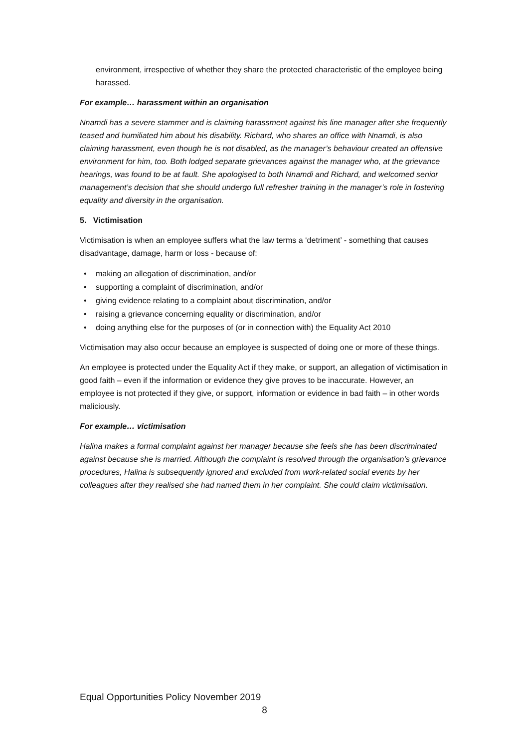environment, irrespective of whether they share the protected characteristic of the employee being harassed.
For example… harassment within an organisation
Nnamdi has a severe stammer and is claiming harassment against his line manager after she frequently teased and humiliated him about his disability. Richard, who shares an office with Nnamdi, is also claiming harassment, even though he is not disabled, as the manager’s behaviour created an offensive environment for him, too. Both lodged separate grievances against the manager who, at the grievance hearings, was found to be at fault. She apologised to both Nnamdi and Richard, and welcomed senior management’s decision that she should undergo full refresher training in the manager’s role in fostering equality and diversity in the organisation.
5. Victimisation
Victimisation is when an employee suffers what the law terms a ‘detriment’ - something that causes disadvantage, damage, harm or loss - because of:
• making an allegation of discrimination, and/or
• supporting a complaint of discrimination, and/or
• giving evidence relating to a complaint about discrimination, and/or
• raising a grievance concerning equality or discrimination, and/or
• doing anything else for the purposes of (or in connection with) the Equality Act 2010
Victimisation may also occur because an employee is suspected of doing one or more of these things.
An employee is protected under the Equality Act if they make, or support, an allegation of victimisation in good faith – even if the information or evidence they give proves to be inaccurate. However, an employee is not protected if they give, or support, information or evidence in bad faith – in other words maliciously.
For example… victimisation
Halina makes a formal complaint against her manager because she feels she has been discriminated against because she is married. Although the complaint is resolved through the organisation’s grievance procedures, Halina is subsequently ignored and excluded from work-related social events by her colleagues after they realised she had named them in her complaint. She could claim victimisation.
Equal Opportunities Policy November 2019
8